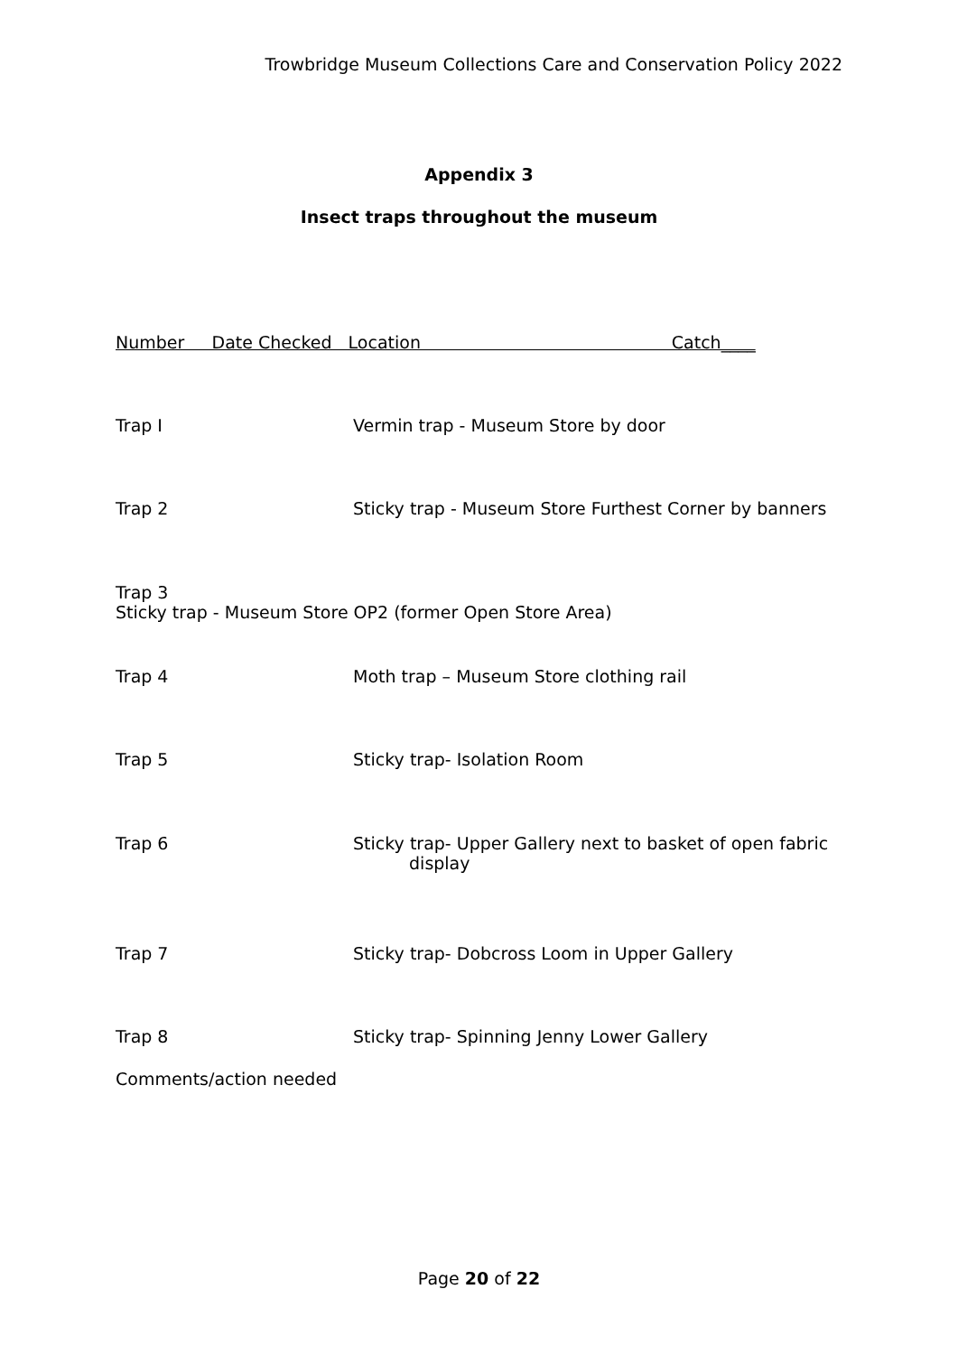Trowbridge Museum Collections Care and Conservation Policy 2022
Appendix 3
Insect traps throughout the museum
Number Date Checked Location Catch____
Trap I Vermin trap - Museum Store by door
Trap 2 Sticky trap - Museum Store Furthest Corner by banners
Trap 3 Sticky trap - Museum Store OP2 (former Open Store Area)
Trap 4 Moth trap – Museum Store clothing rail
Trap 5 Sticky trap- Isolation Room
Trap 6 Sticky trap- Upper Gallery next to basket of open fabric
display
Trap 7 Sticky trap- Dobcross Loom in Upper Gallery
Trap 8 Sticky trap- Spinning Jenny Lower Gallery
Comments/action needed
Page 20 of 22